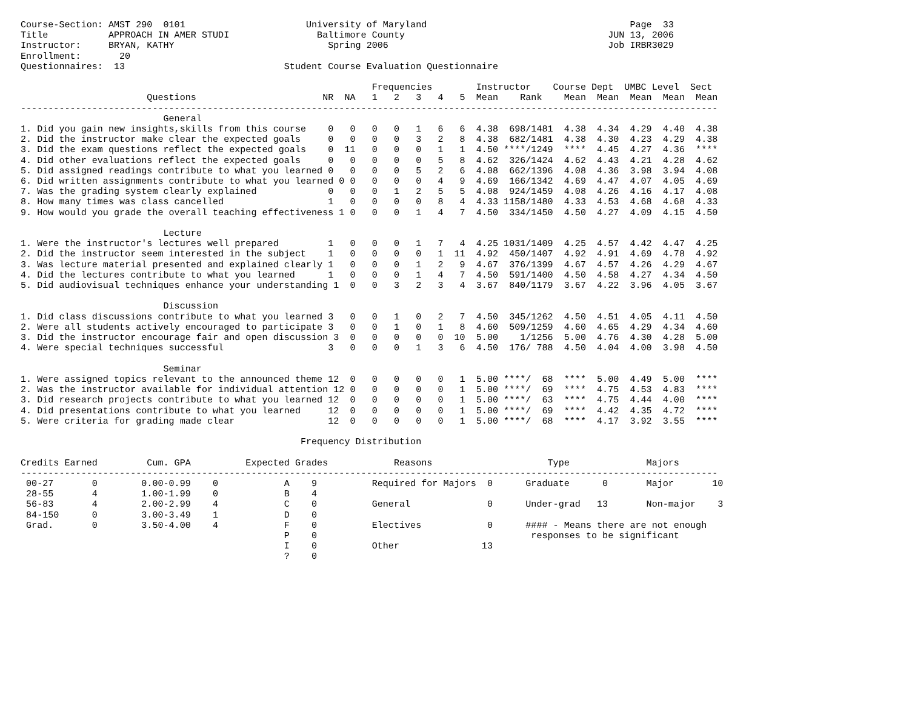Course-Section: AMST 290  0101                      University of Maryland                                     Page  33
Title           APPROACH IN AMER STUDI                Baltimore County                                     JUN 13, 2006
Instructor:     BRYAN, KATHY                            Spring 2006                                        Job IRBR3029
Enrollment:       20
Questionnaires:  13                             Student Course Evaluation Questionnaire

                                                                Frequencies        Instructor    Course Dept  UMBC Level  Sect
                       Questions                       NR  NA   1   2   3   4   5  Mean    Rank    Mean  Mean  Mean  Mean  Mean
-------------------------------------------------------------------------------------------------------------------------------
                          General
1. Did you gain new insights,skills from this course    0   0   0   0   1   6   6  4.38  698/1481  4.38  4.34  4.29  4.40  4.38
2. Did the instructor make clear the expected goals     0   0   0   0   3   2   8  4.38  682/1481  4.38  4.30  4.23  4.29  4.38
3. Did the exam questions reflect the expected goals    0  11   0   0   0   1   1  4.50 ****/1249  ****  4.45  4.27  4.36  ****
4. Did other evaluations reflect the expected goals     0   0   0   0   0   5   8  4.62  326/1424  4.62  4.43  4.21  4.28  4.62
5. Did assigned readings contribute to what you learned 0   0   0   0   5   2   6  4.08  662/1396  4.08  4.36  3.98  3.94  4.08
6. Did written assignments contribute to what you learned 0 0   0   0   0   4   9  4.69  166/1342  4.69  4.47  4.07  4.05  4.69
7. Was the grading system clearly explained             0   0   0   1   2   5   5  4.08  924/1459  4.08  4.26  4.16  4.17  4.08
8. How many times was class cancelled                   1   0   0   0   0   8   4  4.33 1158/1480  4.33  4.53  4.68  4.68  4.33
9. How would you grade the overall teaching effectiveness 1 0   0   0   1   4   7  4.50  334/1450  4.50  4.27  4.09  4.15  4.50

                          Lecture
1. Were the instructor's lectures well prepared         1   0   0   0   1   7   4  4.25 1031/1409  4.25  4.57  4.42  4.47  4.25
2. Did the instructor seem interested in the subject    1   0   0   0   0   1  11  4.92  450/1407  4.92  4.91  4.69  4.78  4.92
3. Was lecture material presented and explained clearly 1   0   0   0   1   2   9  4.67  376/1399  4.67  4.57  4.26  4.29  4.67
4. Did the lectures contribute to what you learned      1   0   0   0   1   4   7  4.50  591/1400  4.50  4.58  4.27  4.34  4.50
5. Did audiovisual techniques enhance your understanding 1  0   0   3   2   3   4  3.67  840/1179  3.67  4.22  3.96  4.05  3.67

                          Discussion
1. Did class discussions contribute to what you learned 3   0   0   1   0   2   7  4.50  345/1262  4.50  4.51  4.05  4.11  4.50
2. Were all students actively encouraged to participate 3   0   0   1   0   1   8  4.60  509/1259  4.60  4.65  4.29  4.34  4.60
3. Did the instructor encourage fair and open discussion 3  0   0   0   0   0  10  5.00    1/1256  5.00  4.76  4.30  4.28  5.00
4. Were special techniques successful                   3   0   0   0   1   3   6  4.50  176/ 788  4.50  4.04  4.00  3.98  4.50

                          Seminar
1. Were assigned topics relevant to the announced theme 12  0   0   0   0   0   1  5.00 ****/  68  ****  5.00  4.49  5.00  ****
2. Was the instructor available for individual attention 12 0   0   0   0   0   1  5.00 ****/  69  ****  4.75  4.53  4.83  ****
3. Did research projects contribute to what you learned 12  0   0   0   0   0   1  5.00 ****/  63  ****  4.75  4.44  4.00  ****
4. Did presentations contribute to what you learned     12  0   0   0   0   0   1  5.00 ****/  69  ****  4.42  4.35  4.72  ****
5. Were criteria for grading made clear                 12  0   0   0   0   0   1  5.00 ****/  68  ****  4.17  3.92  3.55  ****

                                                   Frequency Distribution

Credits Earned         Cum. GPA          Expected Grades            Reasons                     Type              Majors
-------------------------------------------------------------------------------------------------------------------------------
 00-27       0        0.00-0.99    0            A    9          Required for Majors  0      Graduate      0       Major       10
 28-55       4        1.00-1.99    0            B    4
 56-83       4        2.00-2.99    4            C    0          General              0      Under-grad   13       Non-major    3
 84-150      0        3.00-3.49    1            D    0
 Grad.       0        3.50-4.00    4            F    0          Electives            0      #### - Means there are not enough
                                                P    0                                       responses to be significant
                                                I    0          Other               13
                                                ?    0